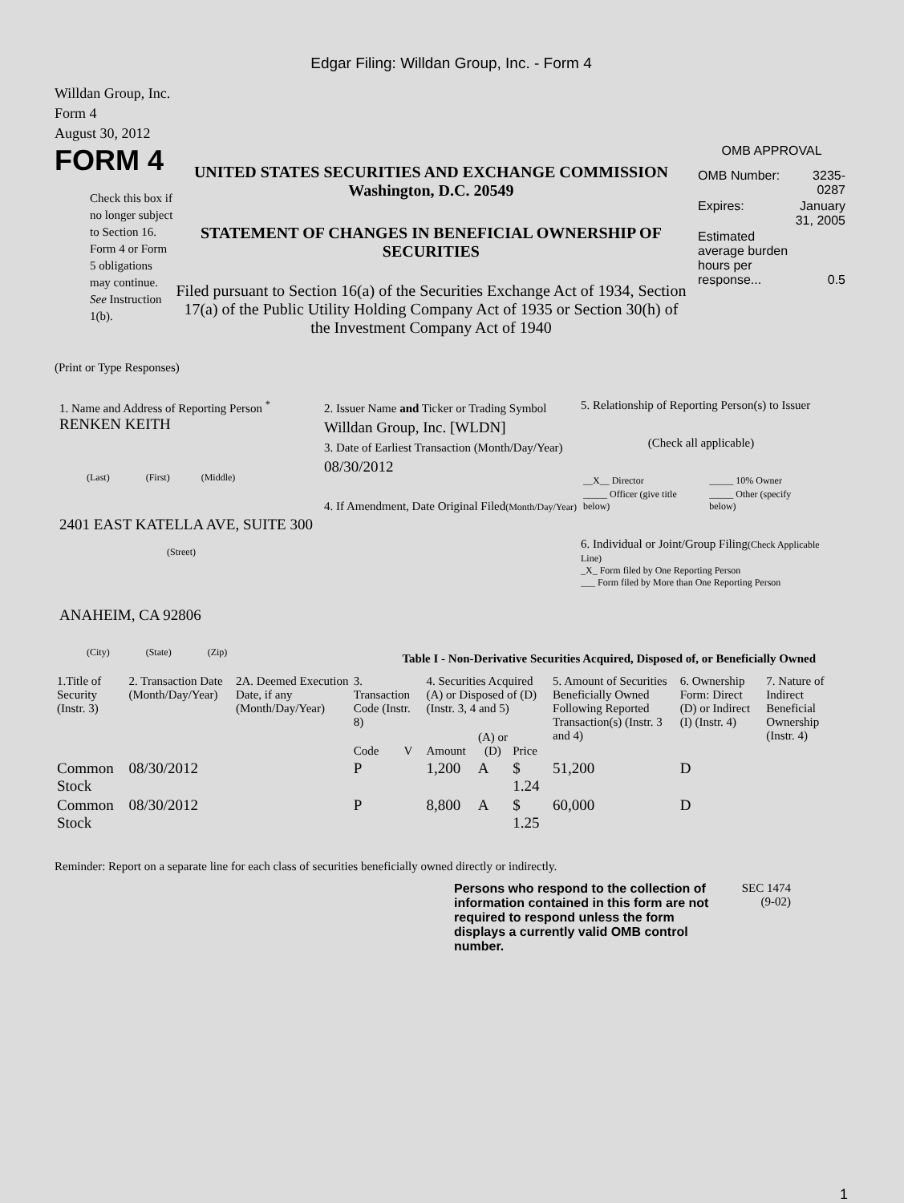Edgar Filing: Willdan Group, Inc. - Form 4
Willdan Group, Inc.
Form 4
August 30, 2012
FORM 4
Check this box if no longer subject to Section 16. Form 4 or Form 5 obligations may continue. See Instruction 1(b).
UNITED STATES SECURITIES AND EXCHANGE COMMISSION
Washington, D.C. 20549
STATEMENT OF CHANGES IN BENEFICIAL OWNERSHIP OF SECURITIES
Filed pursuant to Section 16(a) of the Securities Exchange Act of 1934, Section 17(a) of the Public Utility Holding Company Act of 1935 or Section 30(h) of the Investment Company Act of 1940
OMB APPROVAL
| OMB Number: | 3235-0287 |
| Expires: | January 31, 2005 |
| Estimated average burden hours per response... | 0.5 |
(Print or Type Responses)
1. Name and Address of Reporting Person <sup>*</sup>
RENKEN KEITH
(Last) (First) (Middle)
2401 EAST KATELLA AVE, SUITE 300
(Street)
ANAHEIM, CA 92806
(City) (State) (Zip)
2. Issuer Name and Ticker or Trading Symbol
Willdan Group, Inc. [WLDN]
3. Date of Earliest Transaction (Month/Day/Year)
08/30/2012
4. If Amendment, Date Original Filed(Month/Day/Year)
5. Relationship of Reporting Person(s) to Issuer
(Check all applicable)
| __X__ Director | _____ 10% Owner |
| _____ Officer (give title below) | _____ Other (specify below) |
6. Individual or Joint/Group Filing(Check Applicable Line)
_X_ Form filed by One Reporting Person
___ Form filed by More than One Reporting Person
Table I - Non-Derivative Securities Acquired, Disposed of, or Beneficially Owned
| 1.Title of Security (Instr. 3) | 2. Transaction Date (Month/Day/Year) | 2A. Deemed Execution Date, if any (Month/Day/Year) | 3. Transaction Code (Instr. 8) | | 4. Securities Acquired (A) or Disposed of (D) (Instr. 3, 4 and 5) | | | 5. Amount of Securities Beneficially Owned Following Reported Transaction(s) (Instr. 3 and 4) | 6. Ownership Form: Direct (D) or Indirect (I) (Instr. 4) | 7. Nature of Indirect Beneficial Ownership (Instr. 4) |
| --- | --- | --- | --- | --- | --- | --- | --- | --- | --- | --- |
| | | | Code | V | Amount | (A) or (D) | Price | | | |
| Common Stock | 08/30/2012 | | P | | 1,200 | A | $ 1.24 | 51,200 | D | |
| Common Stock | 08/30/2012 | | P | | 8,800 | A | $ 1.25 | 60,000 | D | |
Reminder: Report on a separate line for each class of securities beneficially owned directly or indirectly.
Persons who respond to the collection of information contained in this form are not required to respond unless the form displays a currently valid OMB control number.
SEC 1474 (9-02)
1